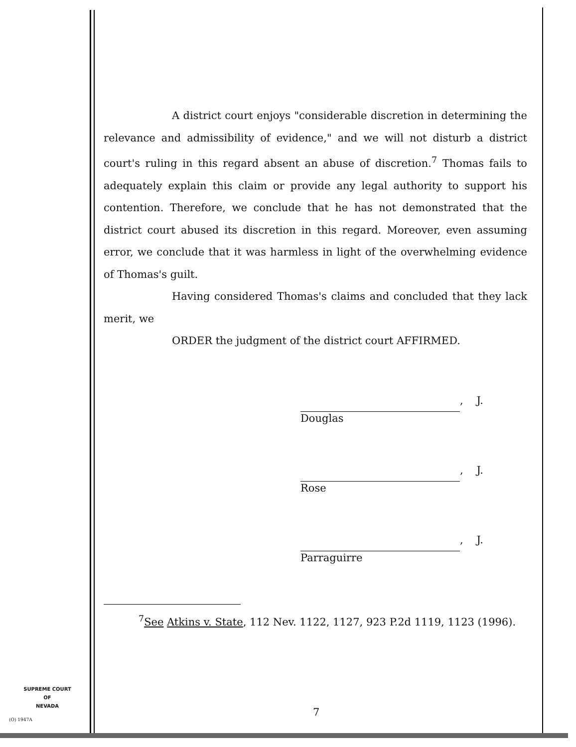A district court enjoys "considerable discretion in determining the relevance and admissibility of evidence," and we will not disturb a district court's ruling in this regard absent an abuse of discretion.<sup>7</sup> Thomas fails to adequately explain this claim or provide any legal authority to support his contention. Therefore, we conclude that he has not demonstrated that the district court abused its discretion in this regard. Moreover, even assuming error, we conclude that it was harmless in light of the overwhelming evidence of Thomas's guilt.
Having considered Thomas's claims and concluded that they lack merit, we
ORDER the judgment of the district court AFFIRMED.
, J.
Douglas
, J.
Rose
, J.
Parraguirre
<sup>7</sup> See Atkins v. State, 112 Nev. 1122, 1127, 923 P.2d 1119, 1123 (1996).
SUPREME COURT
OF
NEVADA
(O) 1947A
7